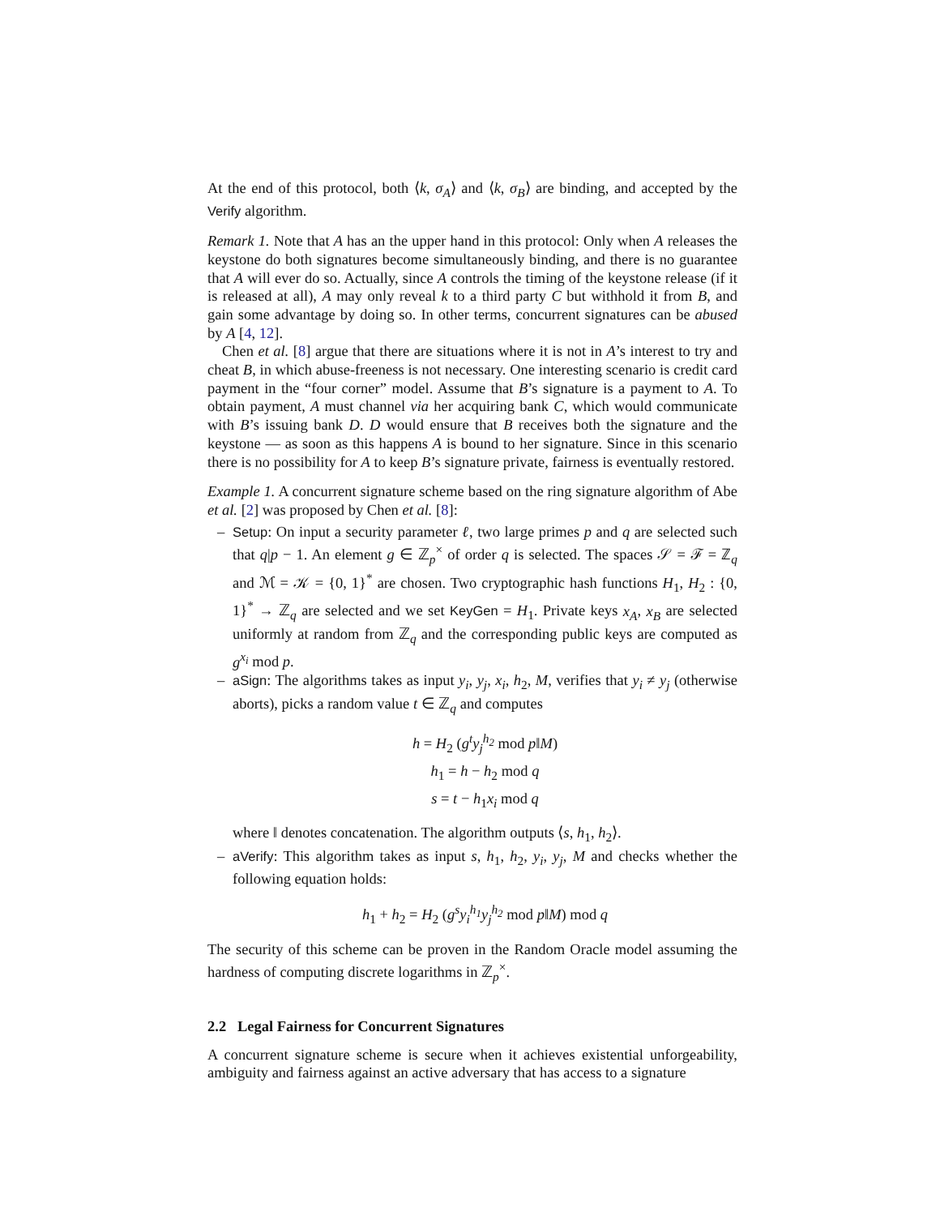At the end of this protocol, both ⟨k, σ<sub>A</sub>⟩ and ⟨k, σ<sub>B</sub>⟩ are binding, and accepted by the Verify algorithm.
Remark 1. Note that A has an the upper hand in this protocol: Only when A releases the keystone do both signatures become simultaneously binding, and there is no guarantee that A will ever do so. Actually, since A controls the timing of the keystone release (if it is released at all), A may only reveal k to a third party C but withhold it from B, and gain some advantage by doing so. In other terms, concurrent signatures can be abused by A [4, 12].
Chen et al. [8] argue that there are situations where it is not in A’s interest to try and cheat B, in which abuse-freeness is not necessary. One interesting scenario is credit card payment in the “four corner” model. Assume that B’s signature is a payment to A. To obtain payment, A must channel via her acquiring bank C, which would communicate with B’s issuing bank D. D would ensure that B receives both the signature and the keystone — as soon as this happens A is bound to her signature. Since in this scenario there is no possibility for A to keep B’s signature private, fairness is eventually restored.
Example 1. A concurrent signature scheme based on the ring signature algorithm of Abe et al. [2] was proposed by Chen et al. [8]:
– Setup: On input a security parameter ℓ, two large primes p and q are selected such that q|p − 1. An element g ∈ ℤ<sub>p</sub><sup>×</sup> of order q is selected. The spaces 𝒮 = ℱ = ℤ<sub>q</sub> and ℳ = 𝒦 = {0, 1}<sup>*</sup> are chosen. Two cryptographic hash functions H<sub>1</sub>, H<sub>2</sub> : {0, 1}<sup>*</sup> → ℤ<sub>q</sub> are selected and we set KeyGen = H<sub>1</sub>. Private keys x<sub>A</sub>, x<sub>B</sub> are selected uniformly at random from ℤ<sub>q</sub> and the corresponding public keys are computed as g<sup>x<sub>i</sub></sup> mod p.
– aSign: The algorithms takes as input y<sub>i</sub>, y<sub>j</sub>, x<sub>i</sub>, h<sub>2</sub>, M, verifies that y<sub>i</sub> ≠ y<sub>j</sub> (otherwise aborts), picks a random value t ∈ ℤ<sub>q</sub> and computes
h = H<sub>2</sub> (g<sup>t</sup>y<sub>j</sub><sup>h<sub>2</sub></sup> mod p‖M)
h<sub>1</sub> = h − h<sub>2</sub> mod q
s = t − h<sub>1</sub>x<sub>i</sub> mod q
where ‖ denotes concatenation. The algorithm outputs ⟨s, h<sub>1</sub>, h<sub>2</sub>⟩.
– aVerify: This algorithm takes as input s, h<sub>1</sub>, h<sub>2</sub>, y<sub>i</sub>, y<sub>j</sub>, M and checks whether the following equation holds:
h<sub>1</sub> + h<sub>2</sub> = H<sub>2</sub> (g<sup>s</sup>y<sub>i</sub><sup>h<sub>1</sub></sup>y<sub>j</sub><sup>h<sub>2</sub></sup> mod p‖M) mod q
The security of this scheme can be proven in the Random Oracle model assuming the hardness of computing discrete logarithms in ℤ<sub>p</sub><sup>×</sup>.
2.2 Legal Fairness for Concurrent Signatures
A concurrent signature scheme is secure when it achieves existential unforgeability, ambiguity and fairness against an active adversary that has access to a signature